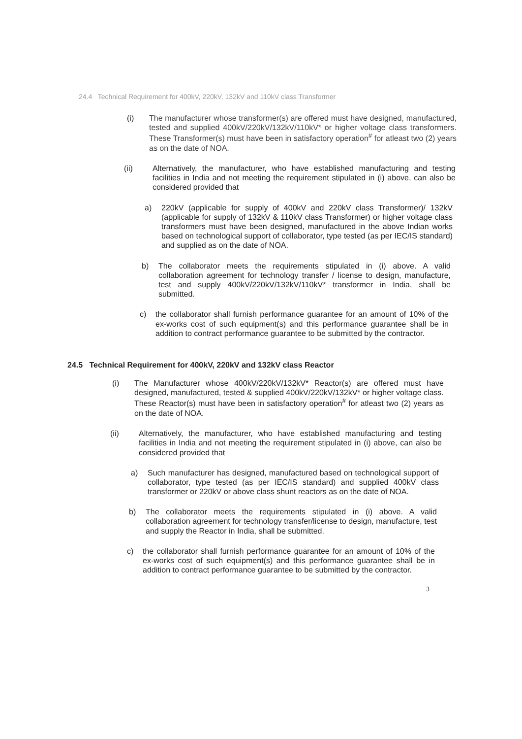24.4 Technical Requirement for 400kV, 220kV, 132kV and 110kV class Transformer
(i) The manufacturer whose transformer(s) are offered must have designed, manufactured, tested and supplied 400kV/220kV/132kV/110kV* or higher voltage class transformers. These Transformer(s) must have been in satisfactory operation<sup>#</sup> for atleast two (2) years as on the date of NOA.
(ii) Alternatively, the manufacturer, who have established manufacturing and testing facilities in India and not meeting the requirement stipulated in (i) above, can also be considered provided that
a) 220kV (applicable for supply of 400kV and 220kV class Transformer)/ 132kV (applicable for supply of 132kV & 110kV class Transformer) or higher voltage class transformers must have been designed, manufactured in the above Indian works based on technological support of collaborator, type tested (as per IEC/IS standard) and supplied as on the date of NOA.
b) The collaborator meets the requirements stipulated in (i) above. A valid collaboration agreement for technology transfer / license to design, manufacture, test and supply 400kV/220kV/132kV/110kV* transformer in India, shall be submitted.
c) the collaborator shall furnish performance guarantee for an amount of 10% of the ex-works cost of such equipment(s) and this performance guarantee shall be in addition to contract performance guarantee to be submitted by the contractor.
24.5 Technical Requirement for 400kV, 220kV and 132kV class Reactor
(i) The Manufacturer whose 400kV/220kV/132kV* Reactor(s) are offered must have designed, manufactured, tested & supplied 400kV/220kV/132kV* or higher voltage class. These Reactor(s) must have been in satisfactory operation<sup>#</sup> for atleast two (2) years as on the date of NOA.
(ii) Alternatively, the manufacturer, who have established manufacturing and testing facilities in India and not meeting the requirement stipulated in (i) above, can also be considered provided that
a) Such manufacturer has designed, manufactured based on technological support of collaborator, type tested (as per IEC/IS standard) and supplied 400kV class transformer or 220kV or above class shunt reactors as on the date of NOA.
b) The collaborator meets the requirements stipulated in (i) above. A valid collaboration agreement for technology transfer/license to design, manufacture, test and supply the Reactor in India, shall be submitted.
c) the collaborator shall furnish performance guarantee for an amount of 10% of the ex-works cost of such equipment(s) and this performance guarantee shall be in addition to contract performance guarantee to be submitted by the contractor.
3